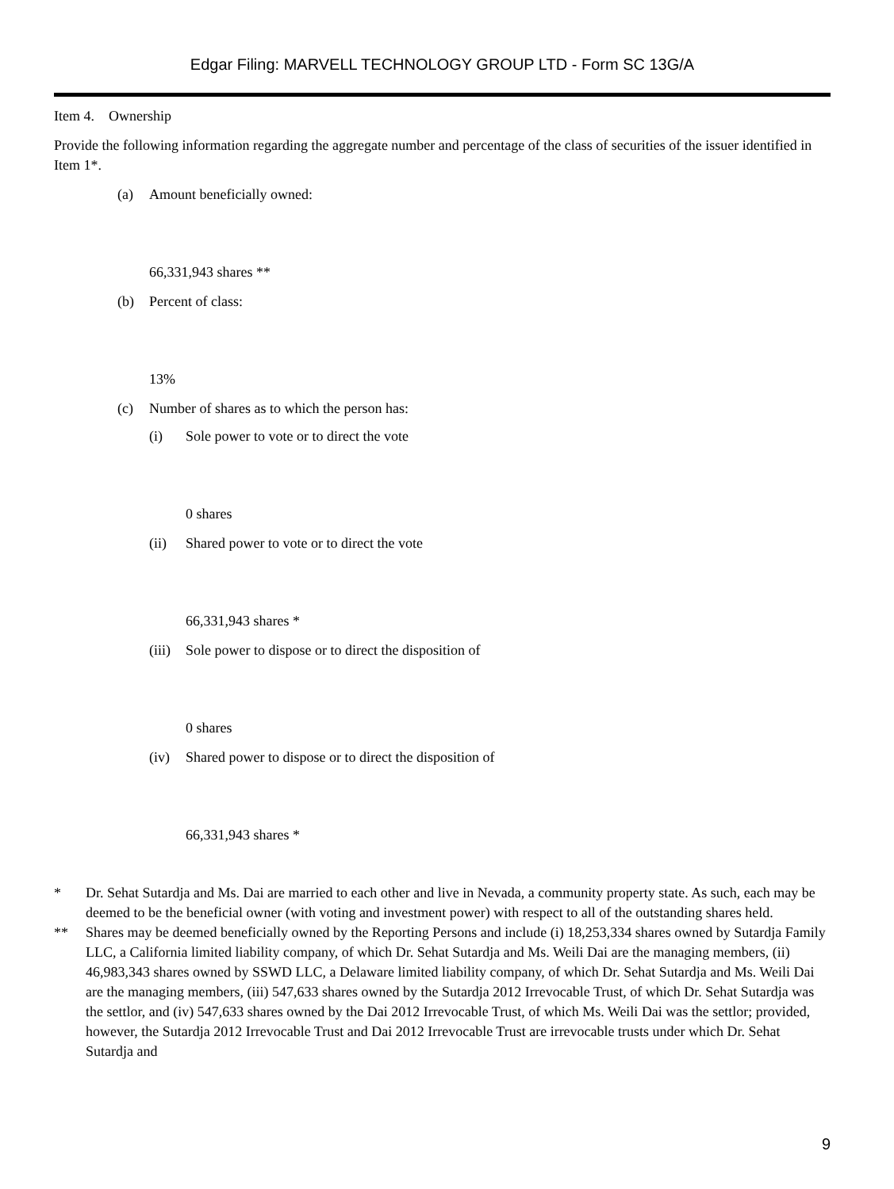Edgar Filing: MARVELL TECHNOLOGY GROUP LTD - Form SC 13G/A
Item 4. Ownership
Provide the following information regarding the aggregate number and percentage of the class of securities of the issuer identified in Item 1*.
(a) Amount beneficially owned:
66,331,943 shares **
(b) Percent of class:
13%
(c) Number of shares as to which the person has:
(i) Sole power to vote or to direct the vote
0 shares
(ii) Shared power to vote or to direct the vote
66,331,943 shares *
(iii) Sole power to dispose or to direct the disposition of
0 shares
(iv) Shared power to dispose or to direct the disposition of
66,331,943 shares *
* Dr. Sehat Sutardja and Ms. Dai are married to each other and live in Nevada, a community property state. As such, each may be deemed to be the beneficial owner (with voting and investment power) with respect to all of the outstanding shares held.
** Shares may be deemed beneficially owned by the Reporting Persons and include (i) 18,253,334 shares owned by Sutardja Family LLC, a California limited liability company, of which Dr. Sehat Sutardja and Ms. Weili Dai are the managing members, (ii) 46,983,343 shares owned by SSWD LLC, a Delaware limited liability company, of which Dr. Sehat Sutardja and Ms. Weili Dai are the managing members, (iii) 547,633 shares owned by the Sutardja 2012 Irrevocable Trust, of which Dr. Sehat Sutardja was the settlor, and (iv) 547,633 shares owned by the Dai 2012 Irrevocable Trust, of which Ms. Weili Dai was the settlor; provided, however, the Sutardja 2012 Irrevocable Trust and Dai 2012 Irrevocable Trust are irrevocable trusts under which Dr. Sehat Sutardja and
9